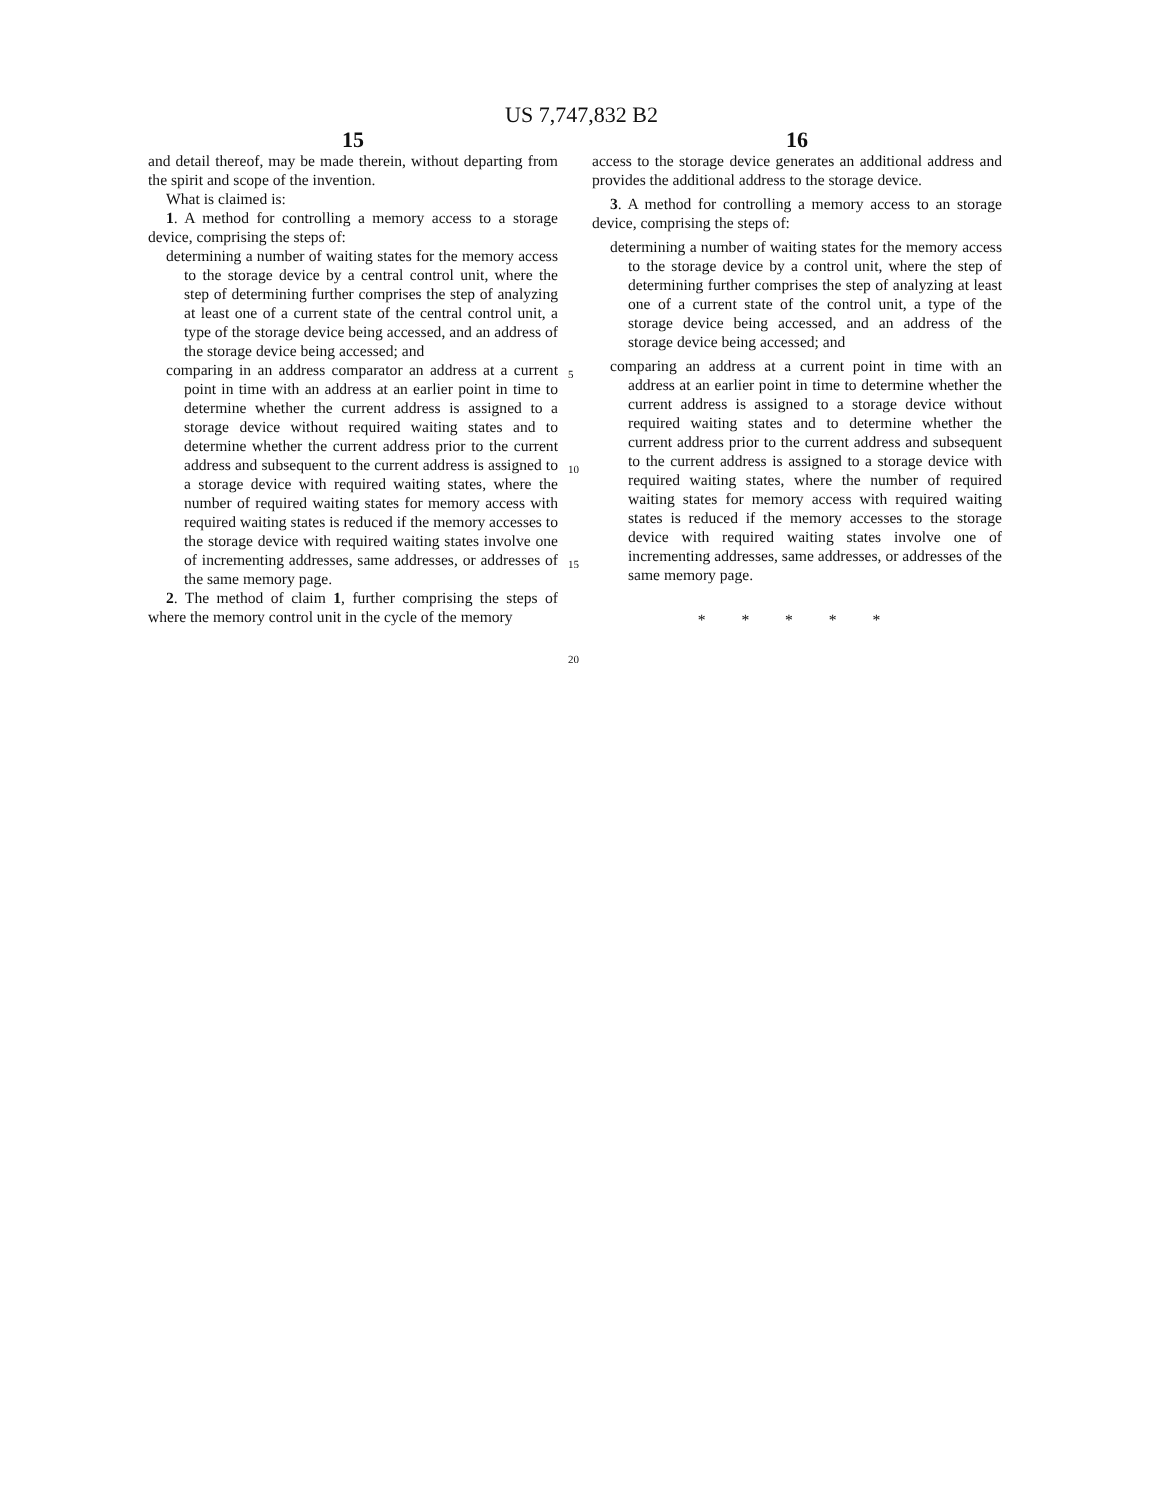US 7,747,832 B2
15
and detail thereof, may be made therein, without departing from the spirit and scope of the invention.
What is claimed is:
1. A method for controlling a memory access to a storage device, comprising the steps of:
determining a number of waiting states for the memory access to the storage device by a central control unit, where the step of determining further comprises the step of analyzing at least one of a current state of the central control unit, a type of the storage device being accessed, and an address of the storage device being accessed; and
comparing in an address comparator an address at a current point in time with an address at an earlier point in time to determine whether the current address is assigned to a storage device without required waiting states and to determine whether the current address prior to the current address and subsequent to the current address is assigned to a storage device with required waiting states, where the number of required waiting states for memory access with required waiting states is reduced if the memory accesses to the storage device with required waiting states involve one of incrementing addresses, same addresses, or addresses of the same memory page.
2. The method of claim 1, further comprising the steps of where the memory control unit in the cycle of the memory
5
10
15
20
16
access to the storage device generates an additional address and provides the additional address to the storage device.
3. A method for controlling a memory access to an storage device, comprising the steps of:
determining a number of waiting states for the memory access to the storage device by a control unit, where the step of determining further comprises the step of analyzing at least one of a current state of the control unit, a type of the storage device being accessed, and an address of the storage device being accessed; and
comparing an address at a current point in time with an address at an earlier point in time to determine whether the current address is assigned to a storage device without required waiting states and to determine whether the current address prior to the current address and subsequent to the current address is assigned to a storage device with required waiting states, where the number of required waiting states for memory access with required waiting states is reduced if the memory accesses to the storage device with required waiting states involve one of incrementing addresses, same addresses, or addresses of the same memory page.
* * * * *